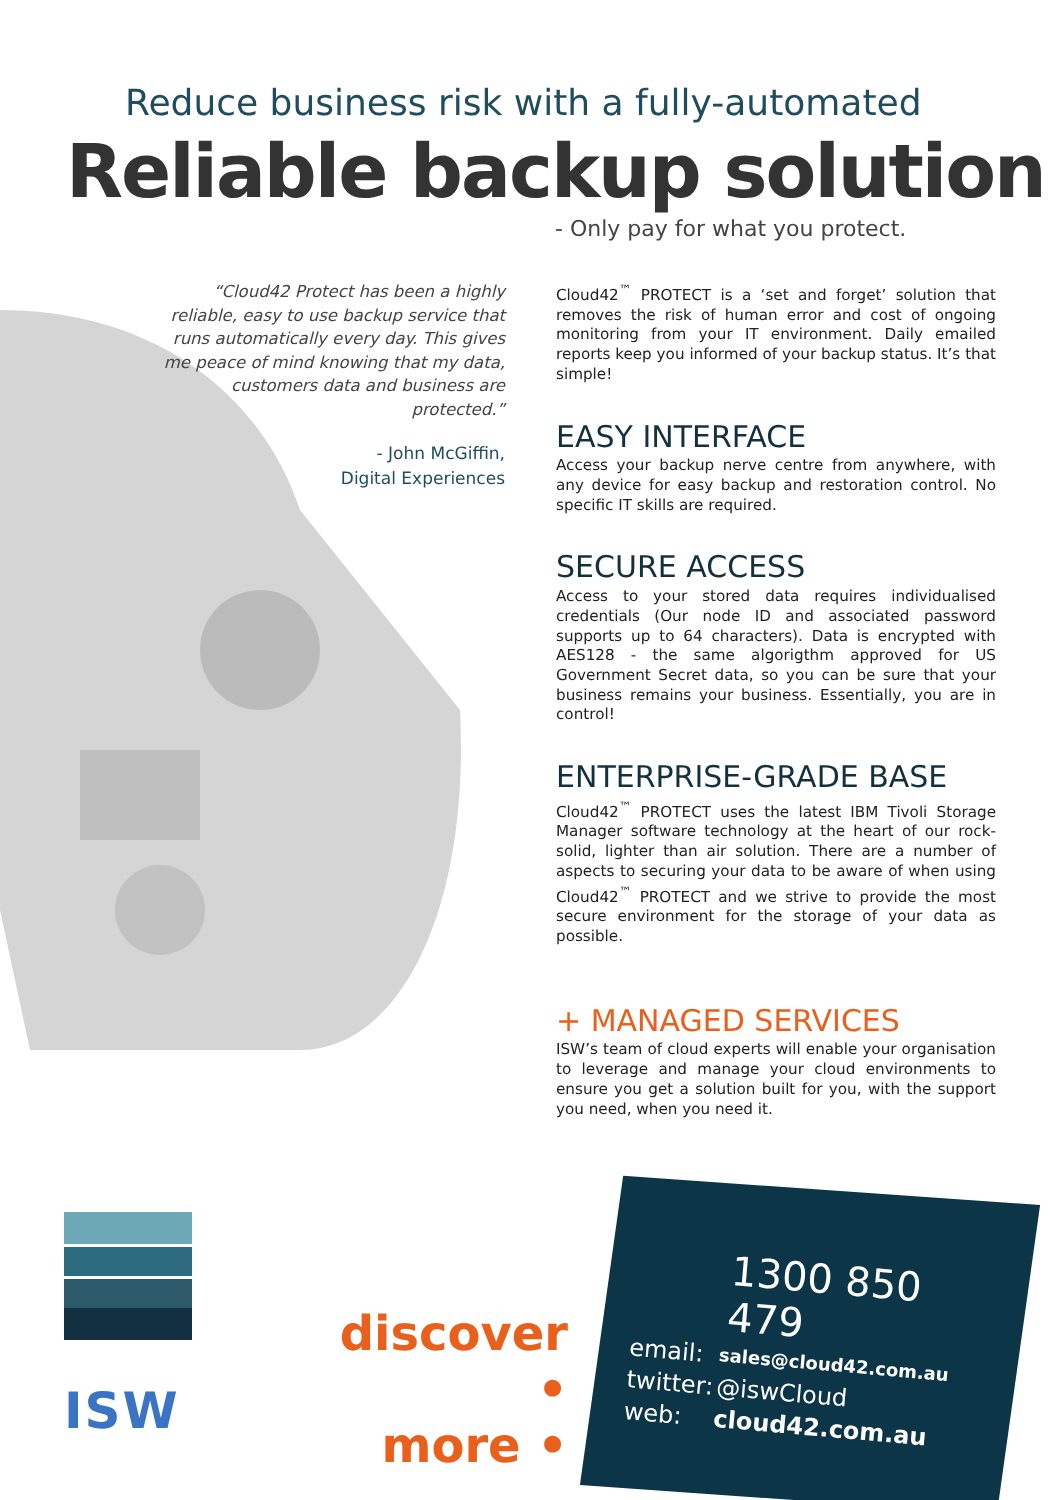Reduce business risk with a fully-automated
Reliable backup solution
- Only pay for what you protect.
“Cloud42 Protect has been a highly reliable, easy to use backup service that runs automatically every day. This gives me peace of mind knowing that my data, customers data and business are protected.”
- John McGiffin,
Digital Experiences
Cloud42<sup>™</sup> PROTECT is a ‘set and forget’ solution that removes the risk of human error and cost of ongoing monitoring from your IT environment. Daily emailed reports keep you informed of your backup status. It’s that simple!
EASY INTERFACE
Access your backup nerve centre from anywhere, with any device for easy backup and restoration control. No specific IT skills are required.
SECURE ACCESS
Access to your stored data requires individualised credentials (Our node ID and associated password supports up to 64 characters). Data is encrypted with AES128 - the same algorigthm approved for US Government Secret data, so you can be sure that your business remains your business. Essentially, you are in control!
ENTERPRISE-GRADE BASE
Cloud42<sup>™</sup> PROTECT uses the latest IBM Tivoli Storage Manager software technology at the heart of our rock-solid, lighter than air solution. There are a number of aspects to securing your data to be aware of when using Cloud42<sup>™</sup> PROTECT and we strive to provide the most secure environment for the storage of your data as possible.
+ MANAGED SERVICES
ISW’s team of cloud experts will enable your organisation to leverage and manage your cloud environments to ensure you get a solution built for you, with the support you need, when you need it.
ISW
discover •
more •
1300 850 479
email: sales@cloud42.com.au
twitter: @iswCloud
web: cloud42.com.au